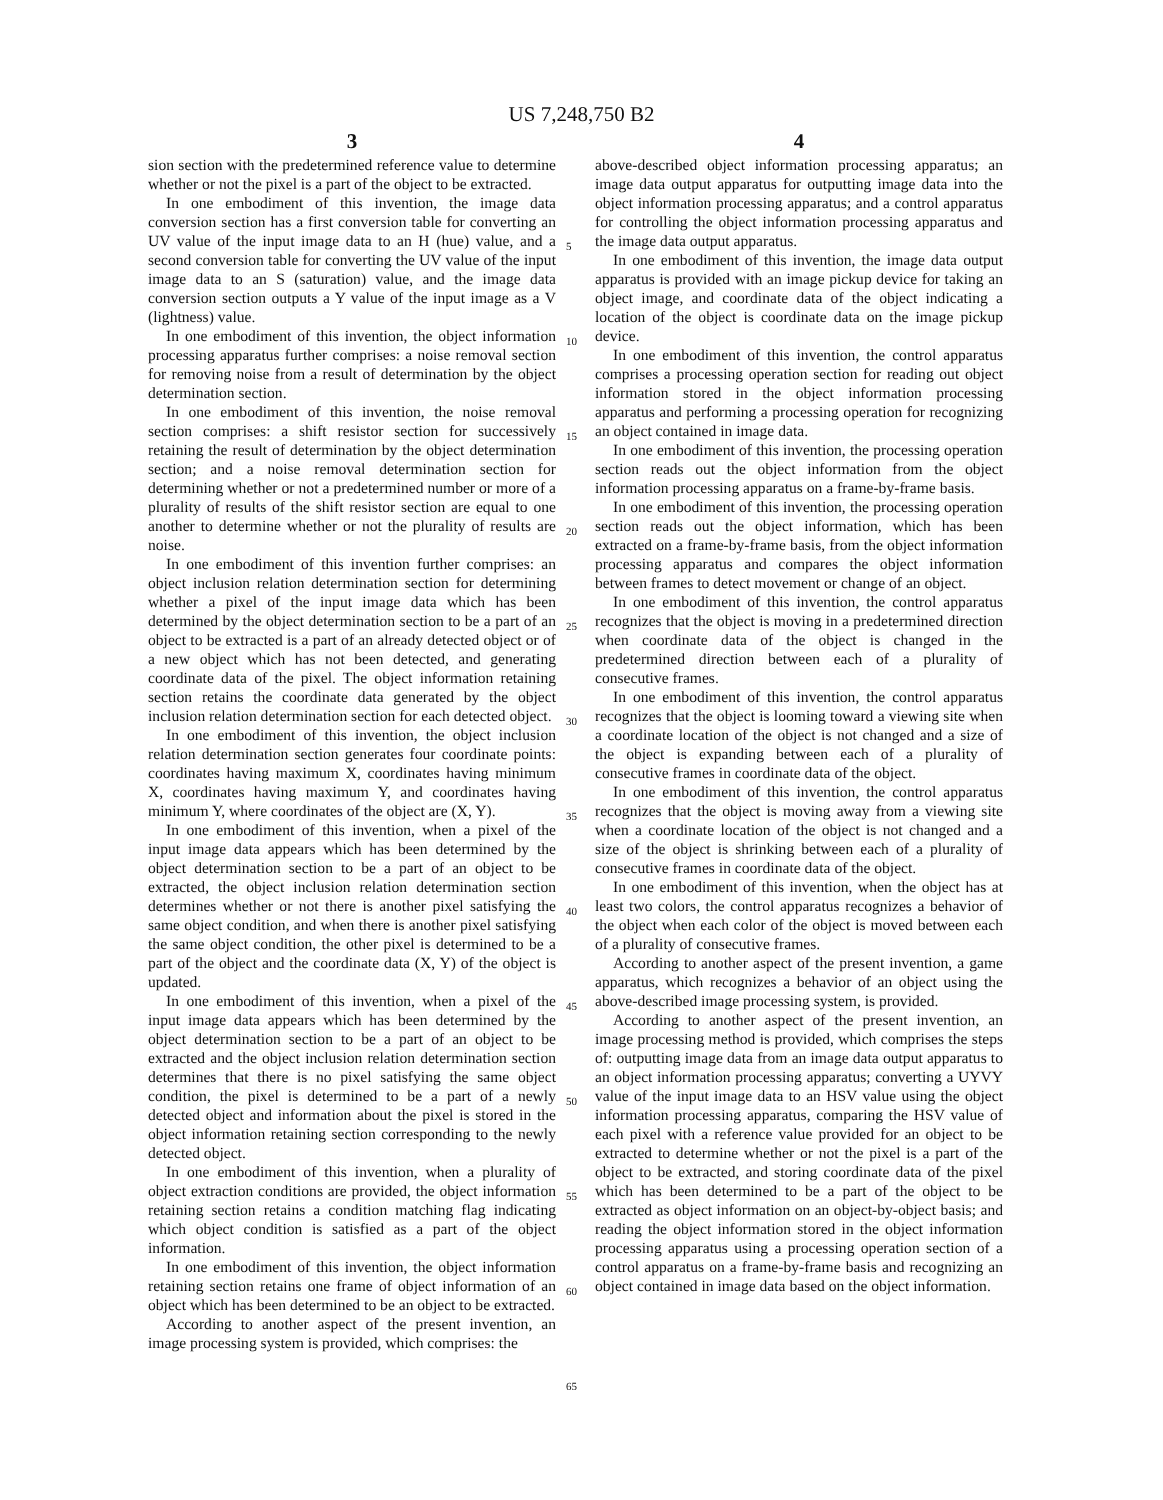US 7,248,750 B2
3
sion section with the predetermined reference value to determine whether or not the pixel is a part of the object to be extracted.
In one embodiment of this invention, the image data conversion section has a first conversion table for converting an UV value of the input image data to an H (hue) value, and a second conversion table for converting the UV value of the input image data to an S (saturation) value, and the image data conversion section outputs a Y value of the input image as a V (lightness) value.
In one embodiment of this invention, the object information processing apparatus further comprises: a noise removal section for removing noise from a result of determination by the object determination section.
In one embodiment of this invention, the noise removal section comprises: a shift resistor section for successively retaining the result of determination by the object determination section; and a noise removal determination section for determining whether or not a predetermined number or more of a plurality of results of the shift resistor section are equal to one another to determine whether or not the plurality of results are noise.
In one embodiment of this invention further comprises: an object inclusion relation determination section for determining whether a pixel of the input image data which has been determined by the object determination section to be a part of an object to be extracted is a part of an already detected object or of a new object which has not been detected, and generating coordinate data of the pixel. The object information retaining section retains the coordinate data generated by the object inclusion relation determination section for each detected object.
In one embodiment of this invention, the object inclusion relation determination section generates four coordinate points: coordinates having maximum X, coordinates having minimum X, coordinates having maximum Y, and coordinates having minimum Y, where coordinates of the object are (X, Y).
In one embodiment of this invention, when a pixel of the input image data appears which has been determined by the object determination section to be a part of an object to be extracted, the object inclusion relation determination section determines whether or not there is another pixel satisfying the same object condition, and when there is another pixel satisfying the same object condition, the other pixel is determined to be a part of the object and the coordinate data (X, Y) of the object is updated.
In one embodiment of this invention, when a pixel of the input image data appears which has been determined by the object determination section to be a part of an object to be extracted and the object inclusion relation determination section determines that there is no pixel satisfying the same object condition, the pixel is determined to be a part of a newly detected object and information about the pixel is stored in the object information retaining section corresponding to the newly detected object.
In one embodiment of this invention, when a plurality of object extraction conditions are provided, the object information retaining section retains a condition matching flag indicating which object condition is satisfied as a part of the object information.
In one embodiment of this invention, the object information retaining section retains one frame of object information of an object which has been determined to be an object to be extracted.
According to another aspect of the present invention, an image processing system is provided, which comprises: the
4
above-described object information processing apparatus; an image data output apparatus for outputting image data into the object information processing apparatus; and a control apparatus for controlling the object information processing apparatus and the image data output apparatus.
In one embodiment of this invention, the image data output apparatus is provided with an image pickup device for taking an object image, and coordinate data of the object indicating a location of the object is coordinate data on the image pickup device.
In one embodiment of this invention, the control apparatus comprises a processing operation section for reading out object information stored in the object information processing apparatus and performing a processing operation for recognizing an object contained in image data.
In one embodiment of this invention, the processing operation section reads out the object information from the object information processing apparatus on a frame-by-frame basis.
In one embodiment of this invention, the processing operation section reads out the object information, which has been extracted on a frame-by-frame basis, from the object information processing apparatus and compares the object information between frames to detect movement or change of an object.
In one embodiment of this invention, the control apparatus recognizes that the object is moving in a predetermined direction when coordinate data of the object is changed in the predetermined direction between each of a plurality of consecutive frames.
In one embodiment of this invention, the control apparatus recognizes that the object is looming toward a viewing site when a coordinate location of the object is not changed and a size of the object is expanding between each of a plurality of consecutive frames in coordinate data of the object.
In one embodiment of this invention, the control apparatus recognizes that the object is moving away from a viewing site when a coordinate location of the object is not changed and a size of the object is shrinking between each of a plurality of consecutive frames in coordinate data of the object.
In one embodiment of this invention, when the object has at least two colors, the control apparatus recognizes a behavior of the object when each color of the object is moved between each of a plurality of consecutive frames.
According to another aspect of the present invention, a game apparatus, which recognizes a behavior of an object using the above-described image processing system, is provided.
According to another aspect of the present invention, an image processing method is provided, which comprises the steps of: outputting image data from an image data output apparatus to an object information processing apparatus; converting a UYVY value of the input image data to an HSV value using the object information processing apparatus, comparing the HSV value of each pixel with a reference value provided for an object to be extracted to determine whether or not the pixel is a part of the object to be extracted, and storing coordinate data of the pixel which has been determined to be a part of the object to be extracted as object information on an object-by-object basis; and reading the object information stored in the object information processing apparatus using a processing operation section of a control apparatus on a frame-by-frame basis and recognizing an object contained in image data based on the object information.
5
10
15
20
25
30
35
40
45
50
55
60
65